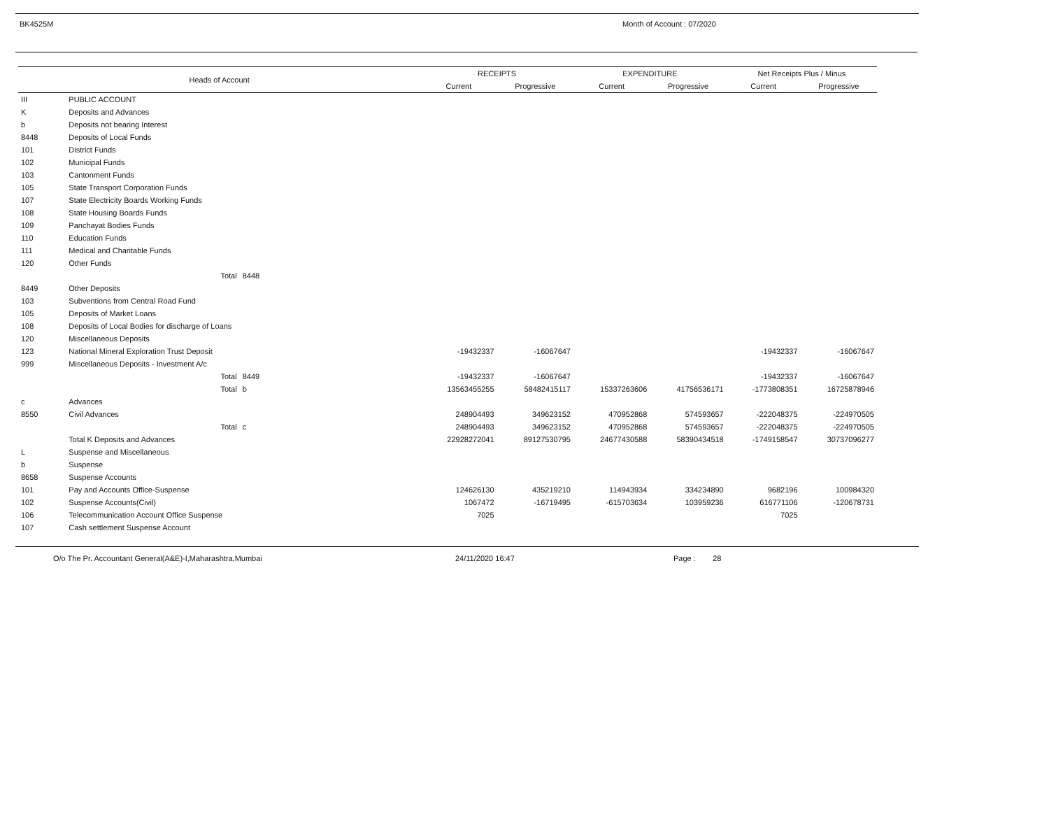BK4525M Month of Account : 07/2020
| Heads of Account | | | RECEIPTS | | EXPENDITURE | | Net Receipts Plus / Minus | |
| --- | --- | --- | --- | --- | --- | --- | --- | --- |
| | | | Current | Progressive | Current | Progressive | Current | Progressive |
| III | PUBLIC ACCOUNT | | | | | | | |
| K | Deposits and Advances | | | | | | | |
| b | Deposits not bearing Interest | | | | | | | |
| 8448 | Deposits of Local Funds | | | | | | | |
| 101 | District Funds | | | | | | | |
| 102 | Municipal Funds | | | | | | | |
| 103 | Cantonment Funds | | | | | | | |
| 105 | State Transport Corporation Funds | | | | | | | |
| 107 | State Electricity Boards Working Funds | | | | | | | |
| 108 | State Housing Boards Funds | | | | | | | |
| 109 | Panchayat Bodies Funds | | | | | | | |
| 110 | Education Funds | | | | | | | |
| 111 | Medical and Charitable Funds | | | | | | | |
| 120 | Other Funds | | | | | | | |
| | Total | 8448 | | | | | | |
| 8449 | Other Deposits | | | | | | | |
| 103 | Subventions from Central Road Fund | | | | | | | |
| 105 | Deposits of Market Loans | | | | | | | |
| 108 | Deposits of Local Bodies for discharge of Loans | | | | | | | |
| 120 | Miscellaneous Deposits | | | | | | | |
| 123 | National Mineral Exploration Trust Deposit | | -19432337 | -16067647 | | | -19432337 | -16067647 |
| 999 | Miscellaneous Deposits - Investment A/c | | | | | | | |
| | Total | 8449 | -19432337 | -16067647 | | | -19432337 | -16067647 |
| | Total | b | 13563455255 | 58482415117 | 15337263606 | 41756536171 | -1773808351 | 16725878946 |
| c | Advances | | | | | | | |
| 8550 | Civil Advances | | 248904493 | 349623152 | 470952868 | 574593657 | -222048375 | -224970505 |
| | Total | c | 248904493 | 349623152 | 470952868 | 574593657 | -222048375 | -224970505 |
| | Total K Deposits and Advances | | 22928272041 | 89127530795 | 24677430588 | 58390434518 | -1749158547 | 30737096277 |
| L | Suspense and Miscellaneous | | | | | | | |
| b | Suspense | | | | | | | |
| 8658 | Suspense Accounts | | | | | | | |
| 101 | Pay and Accounts Office-Suspense | | 124626130 | 435219210 | 114943934 | 334234890 | 9682196 | 100984320 |
| 102 | Suspense Accounts(Civil) | | 1067472 | -16719495 | -615703634 | 103959236 | 616771106 | -120678731 |
| 106 | Telecommunication Account Office Suspense | | 7025 | | | | 7025 | |
| 107 | Cash settlement Suspense Account | | | | | | | |
O/o The Pr. Accountant General(A&E)-I,Maharashtra,Mumbai 24/11/2020 16:47 Page : 28